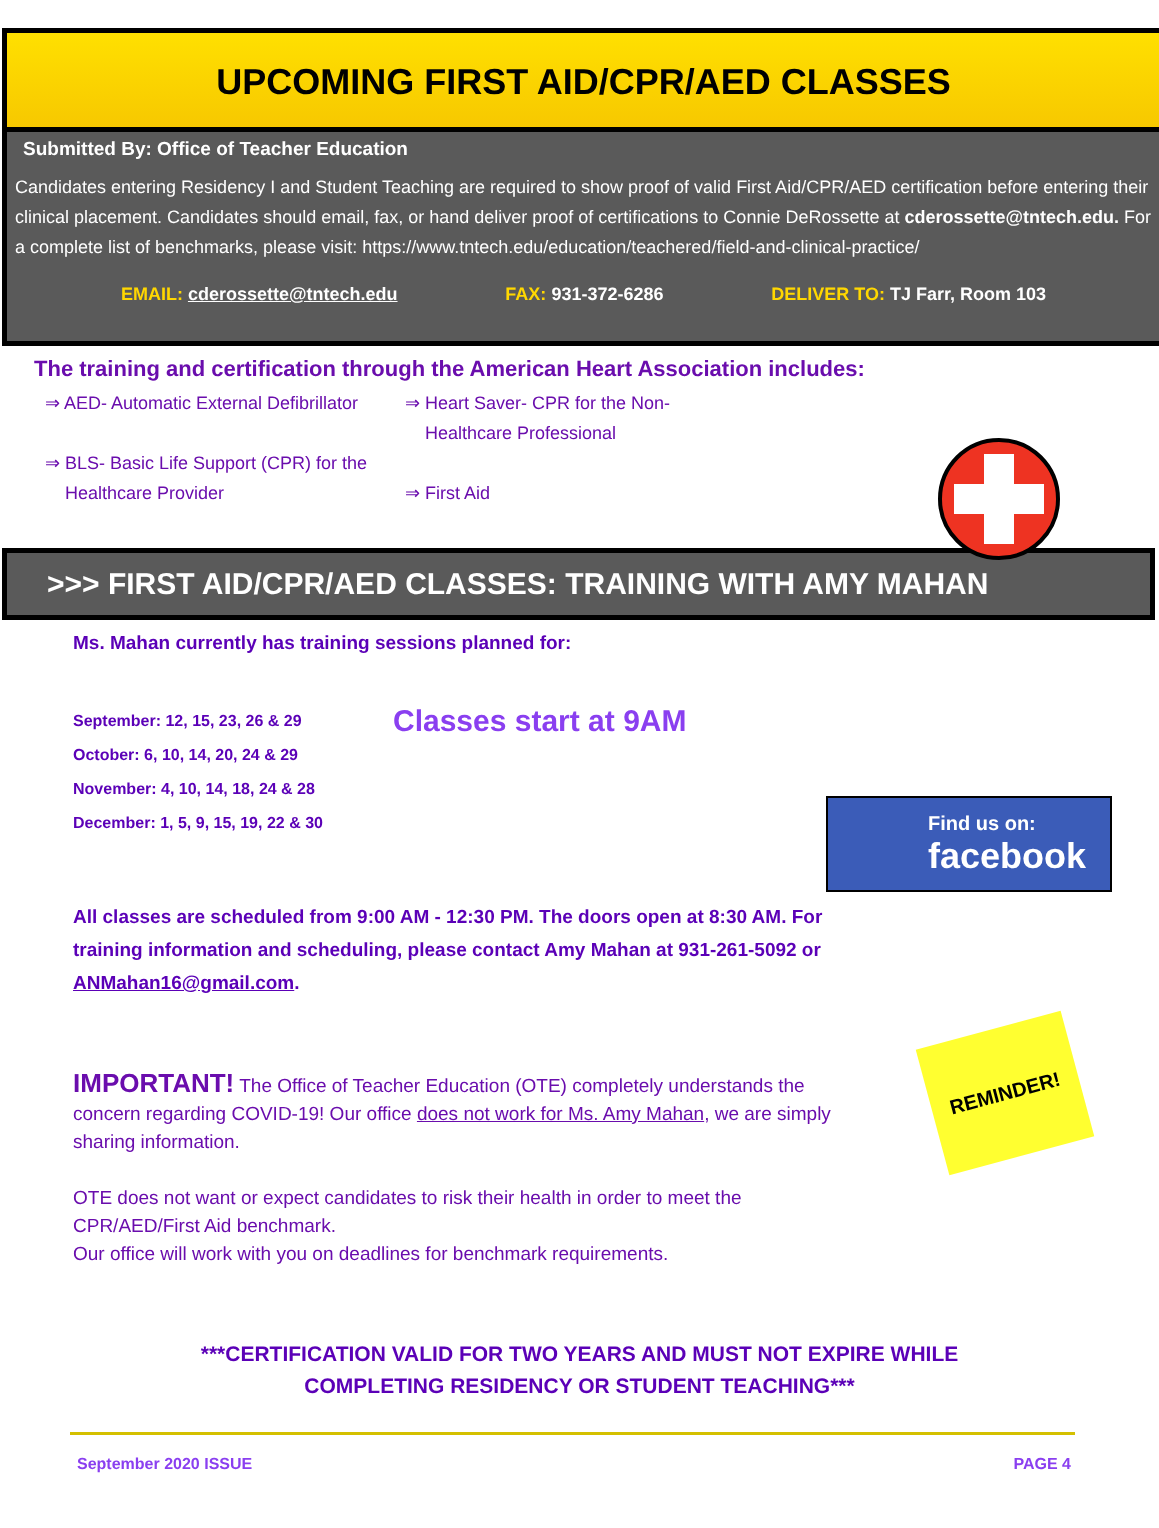UPCOMING FIRST AID/CPR/AED CLASSES
Submitted By: Office of Teacher Education
Candidates entering Residency I and Student Teaching are required to show proof of valid First Aid/CPR/AED certification before entering their clinical placement. Candidates should email, fax, or hand deliver proof of certifications to Connie DeRossette at cderossette@tntech.edu. For a complete list of benchmarks, please visit: https://www.tntech.edu/education/teachered/field-and-clinical-practice/
EMAIL: cderossette@tntech.edu FAX: 931-372-6286 DELIVER TO: TJ Farr, Room 103
The training and certification through the American Heart Association includes:
⇒ AED- Automatic External Defibrillator
⇒ BLS- Basic Life Support (CPR) for the
Healthcare Provider
⇒ Heart Saver- CPR for the Non-
Healthcare Professional
⇒ First Aid
>>> FIRST AID/CPR/AED CLASSES: TRAINING WITH AMY MAHAN
Ms. Mahan currently has training sessions planned for:
September: 12, 15, 23, 26 & 29
October: 6, 10, 14, 20, 24 & 29
November: 4, 10, 14, 18, 24 & 28
December: 1, 5, 9, 15, 19, 22 & 30
Classes start at 9AM
Find us on:
facebook
All classes are scheduled from 9:00 AM - 12:30 PM. The doors open at 8:30 AM. For training information and scheduling, please contact Amy Mahan at 931-261-5092 or ANMahan16@gmail.com.
REMINDER!
IMPORTANT! The Office of Teacher Education (OTE) completely understands the concern regarding COVID-19! Our office does not work for Ms. Amy Mahan, we are simply sharing information.
OTE does not want or expect candidates to risk their health in order to meet the CPR/AED/First Aid benchmark.
Our office will work with you on deadlines for benchmark requirements.
***CERTIFICATION VALID FOR TWO YEARS AND MUST NOT EXPIRE WHILE
COMPLETING RESIDENCY OR STUDENT TEACHING***
September 2020 ISSUE PAGE 4